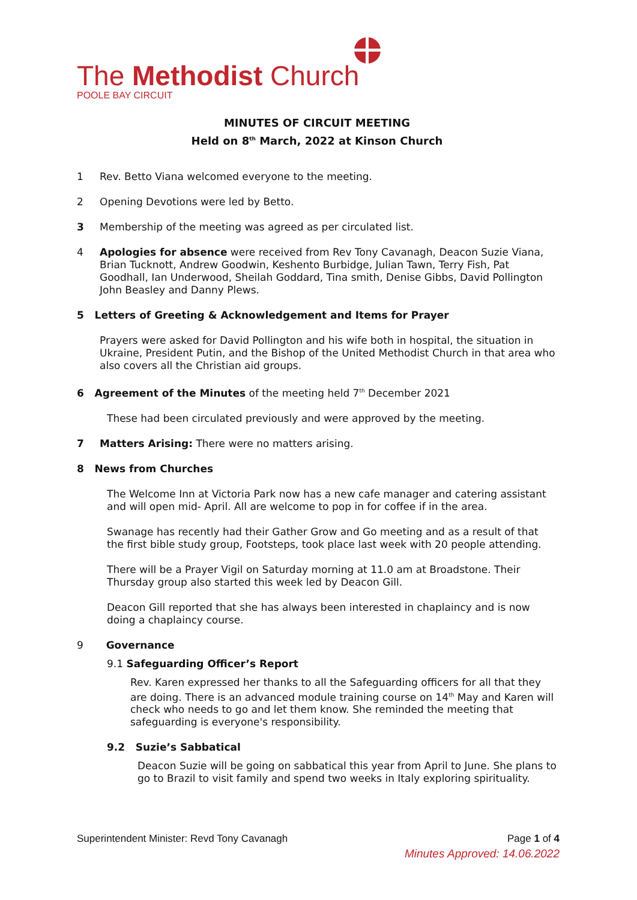The Methodist Church
POOLE BAY CIRCUIT
MINUTES OF CIRCUIT MEETING
Held on 8<sup>th</sup> March, 2022 at Kinson Church
1 Rev. Betto Viana welcomed everyone to the meeting.
2 Opening Devotions were led by Betto.
3 Membership of the meeting was agreed as per circulated list.
4 Apologies for absence were received from Rev Tony Cavanagh, Deacon Suzie Viana, Brian Tucknott, Andrew Goodwin, Keshento Burbidge, Julian Tawn, Terry Fish, Pat Goodhall, Ian Underwood, Sheilah Goddard, Tina smith, Denise Gibbs, David Pollington John Beasley and Danny Plews.
5 Letters of Greeting & Acknowledgement and Items for Prayer
Prayers were asked for David Pollington and his wife both in hospital, the situation in Ukraine, President Putin, and the Bishop of the United Methodist Church in that area who also covers all the Christian aid groups.
6 Agreement of the Minutes of the meeting held 7<sup>th</sup> December 2021
These had been circulated previously and were approved by the meeting.
7 Matters Arising: There were no matters arising.
8 News from Churches
The Welcome Inn at Victoria Park now has a new cafe manager and catering assistant and will open mid- April. All are welcome to pop in for coffee if in the area.
Swanage has recently had their Gather Grow and Go meeting and as a result of that the first bible study group, Footsteps, took place last week with 20 people attending.
There will be a Prayer Vigil on Saturday morning at 11.0 am at Broadstone. Their Thursday group also started this week led by Deacon Gill.
Deacon Gill reported that she has always been interested in chaplaincy and is now doing a chaplaincy course.
9 Governance
9.1 Safeguarding Officer’s Report
Rev. Karen expressed her thanks to all the Safeguarding officers for all that they are doing. There is an advanced module training course on 14<sup>th</sup> May and Karen will check who needs to go and let them know. She reminded the meeting that safeguarding is everyone's responsibility.
9.2 Suzie’s Sabbatical
Deacon Suzie will be going on sabbatical this year from April to June. She plans to go to Brazil to visit family and spend two weeks in Italy exploring spirituality.
Superintendent Minister: Revd Tony Cavanagh Page 1 of 4
Minutes Approved: 14.06.2022